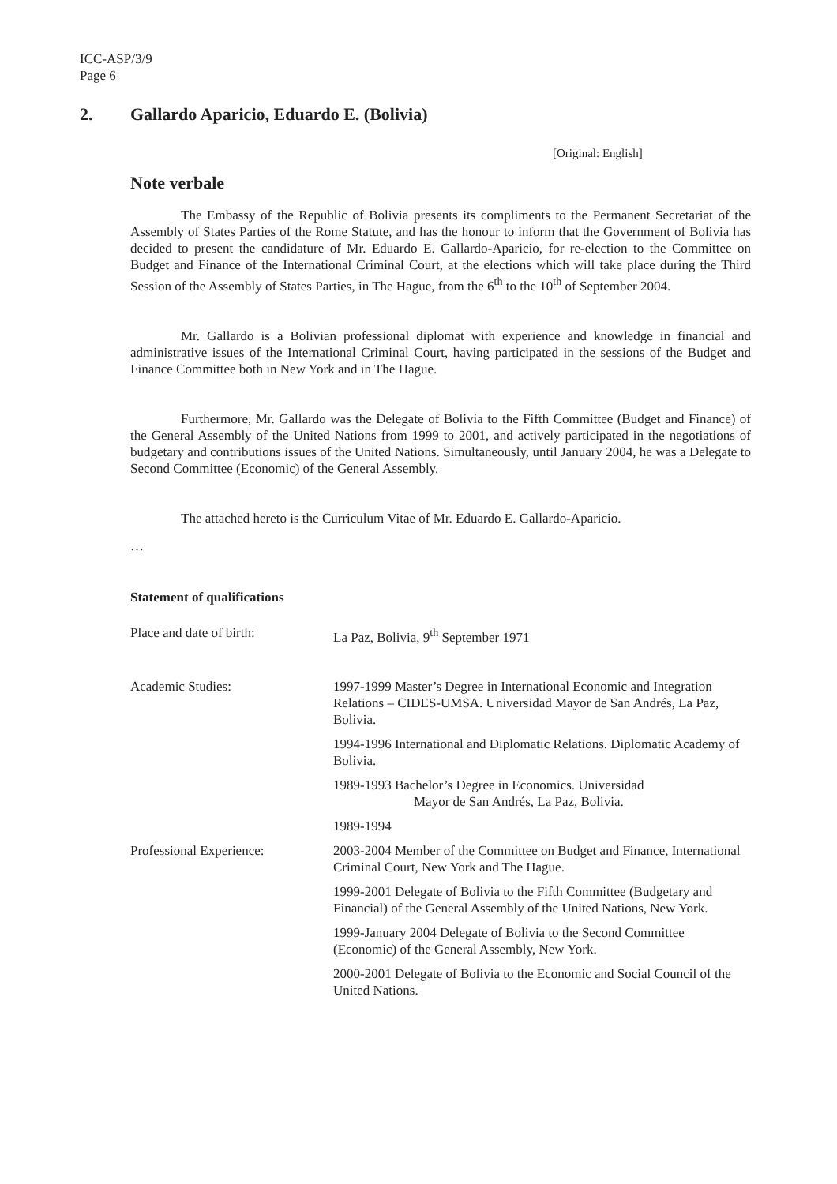ICC-ASP/3/9
Page 6
2. Gallardo Aparicio, Eduardo E. (Bolivia)
[Original: English]
Note verbale
The Embassy of the Republic of Bolivia presents its compliments to the Permanent Secretariat of the Assembly of States Parties of the Rome Statute, and has the honour to inform that the Government of Bolivia has decided to present the candidature of Mr. Eduardo E. Gallardo-Aparicio, for re-election to the Committee on Budget and Finance of the International Criminal Court, at the elections which will take place during the Third Session of the Assembly of States Parties, in The Hague, from the 6<sup>th</sup> to the 10<sup>th</sup> of September 2004.
Mr. Gallardo is a Bolivian professional diplomat with experience and knowledge in financial and administrative issues of the International Criminal Court, having participated in the sessions of the Budget and Finance Committee both in New York and in The Hague.
Furthermore, Mr. Gallardo was the Delegate of Bolivia to the Fifth Committee (Budget and Finance) of the General Assembly of the United Nations from 1999 to 2001, and actively participated in the negotiations of budgetary and contributions issues of the United Nations. Simultaneously, until January 2004, he was a Delegate to Second Committee (Economic) of the General Assembly.
The attached hereto is the Curriculum Vitae of Mr. Eduardo E. Gallardo-Aparicio.
…
Statement of qualifications
| Place and date of birth: | La Paz, Bolivia, 9<sup>th</sup> September 1971 |
| Academic Studies: | 1997-1999 Master’s Degree in International Economic and Integration Relations – CIDES-UMSA. Universidad Mayor de San Andrés, La Paz, Bolivia. |
| | 1994-1996 International and Diplomatic Relations. Diplomatic Academy of Bolivia. |
| | 1989-1993 Bachelor’s Degree in Economics. Universidad Mayor de San Andrés, La Paz, Bolivia. |
| | 1989-1994 |
| Professional Experience: | 2003-2004 Member of the Committee on Budget and Finance, International Criminal Court, New York and The Hague. |
| | 1999-2001 Delegate of Bolivia to the Fifth Committee (Budgetary and Financial) of the General Assembly of the United Nations, New York. |
| | 1999-January 2004 Delegate of Bolivia to the Second Committee (Economic) of the General Assembly, New York. |
| | 2000-2001 Delegate of Bolivia to the Economic and Social Council of the United Nations. |